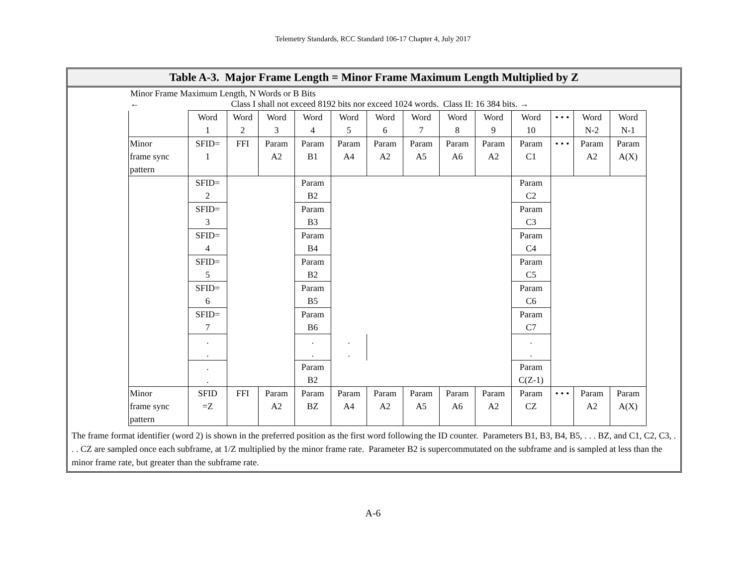Telemetry Standards, RCC Standard 106-17 Chapter 4, July 2017
Table A-3. Major Frame Length = Minor Frame Maximum Length Multiplied by Z
Minor Frame Maximum Length, N Words or B Bits
← Class I shall not exceed 8192 bits nor exceed 1024 words. Class II: 16 384 bits. →
| | Word 1 | Word 2 | Word 3 | Word 4 | Word 5 | Word 6 | Word 7 | Word 8 | Word 9 | Word 10 | • • • | Word N-2 | Word N-1 |
| Minor frame sync pattern | SFID= 1 | FFI | Param A2 | Param B1 | Param A4 | Param A2 | Param A5 | Param A6 | Param A2 | Param C1 | • • • | Param A2 | Param A(X) |
| | SFID= 2 | | | Param B2 | | | | | | Param C2 | | | |
| | SFID= 3 | | | Param B3 | | | | | | Param C3 | | | |
| | SFID= 4 | | | Param B4 | | | | | | Param C4 | | | |
| | SFID= 5 | | | Param B2 | | | | | | Param C5 | | | |
| | SFID= 6 | | | Param B5 | | | | | | Param C6 | | | |
| | SFID= 7 | | | Param B6 | | | | | | Param C7 | | | |
| | . . | | | . . | . . | | | | | . . | | | |
| | . . | | | Param B2 | | | | | | Param C(Z-1) | | | |
| Minor frame sync pattern | SFID =Z | FFI | Param A2 | Param BZ | Param A4 | Param A2 | Param A5 | Param A6 | Param A2 | Param CZ | • • • | Param A2 | Param A(X) |
The frame format identifier (word 2) is shown in the preferred position as the first word following the ID counter. Parameters B1, B3, B4, B5, . . . BZ, and C1, C2, C3, . . . CZ are sampled once each subframe, at 1/Z multiplied by the minor frame rate. Parameter B2 is supercommutated on the subframe and is sampled at less than the minor frame rate, but greater than the subframe rate.
A-6